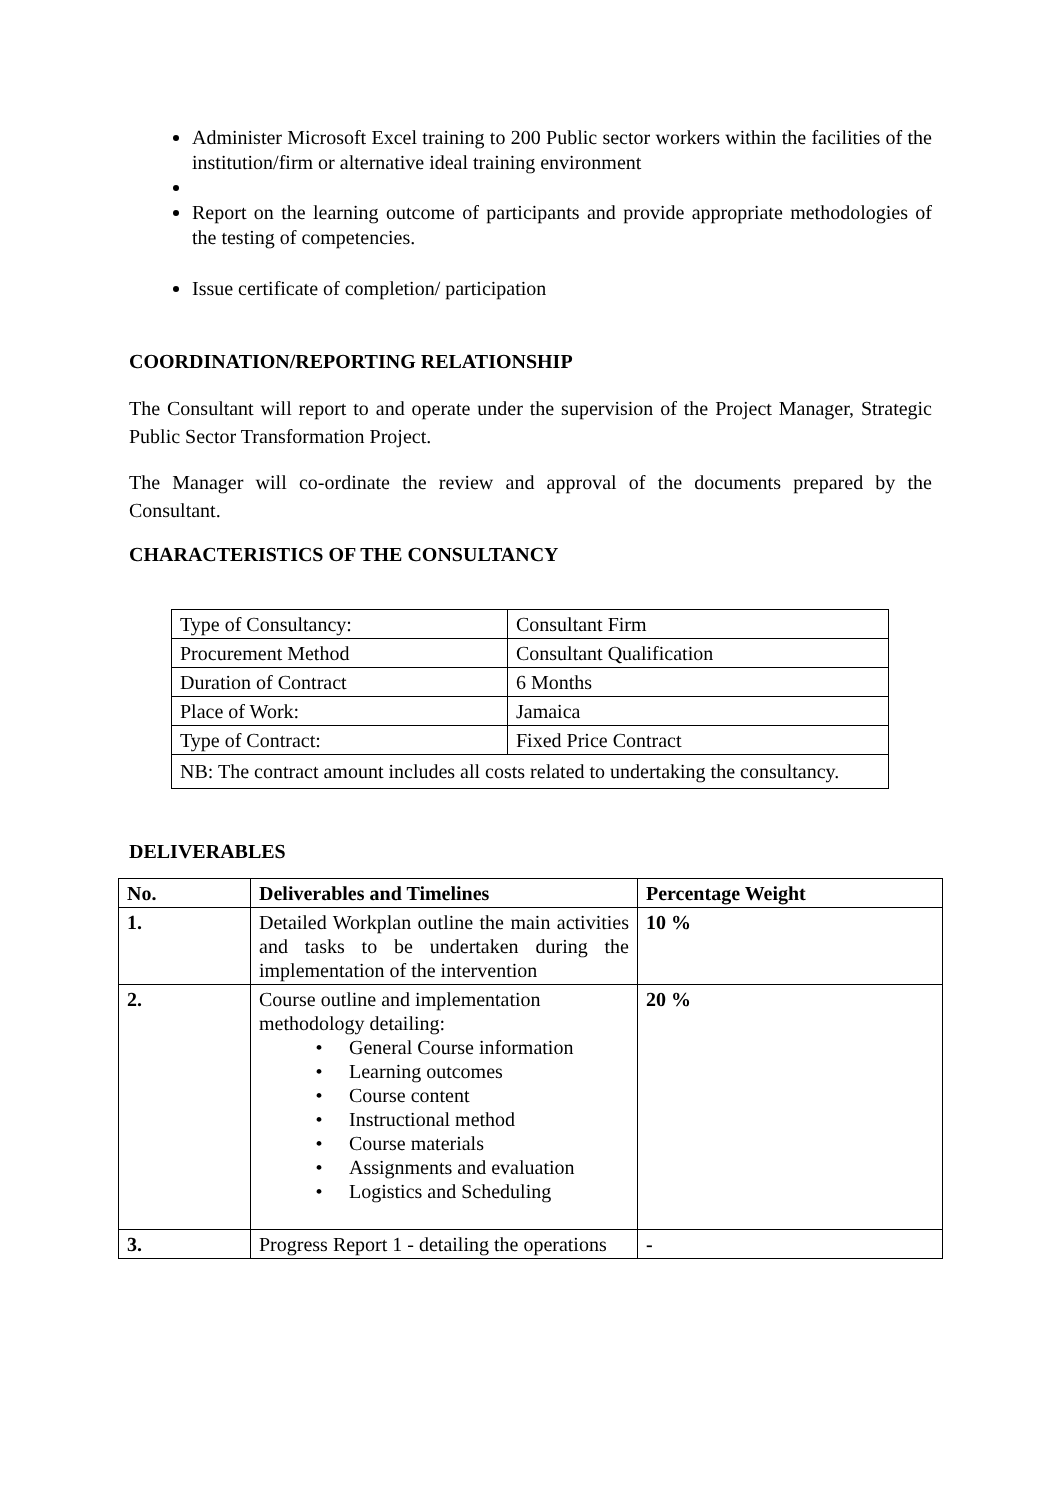Administer Microsoft Excel training to 200 Public sector workers within the facilities of the institution/firm or alternative ideal training environment
Report on the learning outcome of participants and provide appropriate methodologies of the testing of competencies.
Issue certificate of completion/ participation
COORDINATION/REPORTING RELATIONSHIP
The Consultant will report to and operate under the supervision of the Project Manager, Strategic Public Sector Transformation Project.
The Manager will co-ordinate the review and approval of the documents prepared by the Consultant.
CHARACTERISTICS OF THE CONSULTANCY
| Type of Consultancy: | Consultant Firm |
| Procurement Method | Consultant Qualification |
| Duration of Contract | 6 Months |
| Place of Work: | Jamaica |
| Type of Contract: | Fixed Price Contract |
| NB: The contract amount includes all costs related to undertaking the consultancy. | |
DELIVERABLES
| No. | Deliverables and Timelines | Percentage Weight |
| --- | --- | --- |
| 1. | Detailed Workplan outline the main activities and tasks to be undertaken during the implementation of the intervention | 10 % |
| 2. | Course outline and implementation methodology detailing: • General Course information • Learning outcomes • Course content • Instructional method • Course materials • Assignments and evaluation • Logistics and Scheduling | 20 % |
| 3. | Progress Report 1 - detailing the operations | - |